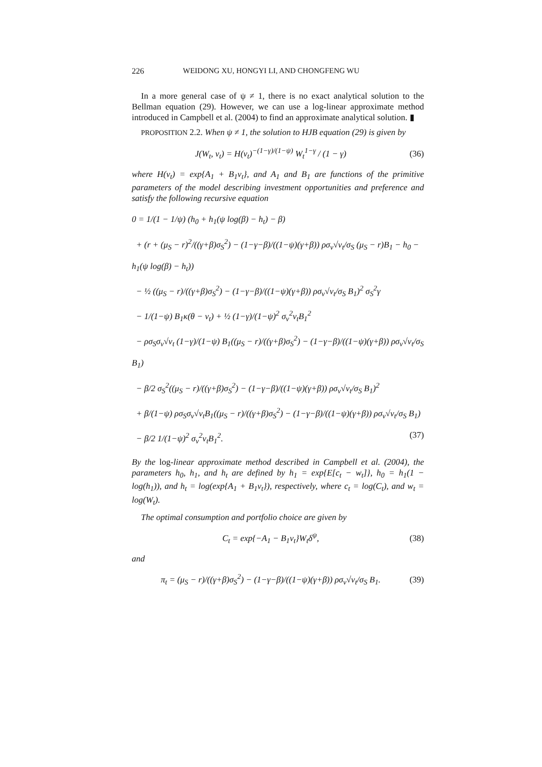226 WEIDONG XU, HONGYI LI, AND CHONGFENG WU
In a more general case of ψ ≠ 1, there is no exact analytical solution to the Bellman equation (29). However, we can use a log-linear approximate method introduced in Campbell et al. (2004) to find an approximate analytical solution. ▮
PROPOSITION 2.2. When ψ ≠ 1, the solution to HJB equation (29) is given by
J(W<sub>t</sub>, v<sub>t</sub>) = H(v<sub>t</sub>)<sup>−(1−γ)/(1−ψ)</sup> W<sub>t</sub><sup>1−γ</sup> / (1 − γ) (36)
where H(v<sub>t</sub>) = exp{A<sub>1</sub> + B<sub>1</sub>v<sub>t</sub>}, and A<sub>1</sub> and B<sub>1</sub> are functions of the primitive parameters of the model describing investment opportunities and preference and satisfy the following recursive equation
0 = 1/(1 − 1/ψ) (h<sub>0</sub> + h<sub>1</sub>(ψ log(β) − h<sub>t</sub>) − β)
+ (r + (μ<sub>S</sub> − r)<sup>2</sup>/((γ+β)σ<sub>S</sub><sup>2</sup>) − (1−γ−β)/((1−ψ)(γ+β)) ρσ<sub>v</sub>√v<sub>t</sub>/σ<sub>S</sub> (μ<sub>S</sub> − r)B<sub>1</sub> − h<sub>0</sub> − h<sub>1</sub>(ψ log(β) − h<sub>t</sub>))
− ½ ((μ<sub>S</sub> − r)/((γ+β)σ<sub>S</sub><sup>2</sup>) − (1−γ−β)/((1−ψ)(γ+β)) ρσ<sub>v</sub>√v<sub>t</sub>/σ<sub>S</sub> B<sub>1</sub>)<sup>2</sup> σ<sub>S</sub><sup>2</sup>γ
− 1/(1−ψ) B<sub>1</sub>κ(θ − v<sub>t</sub>) + ½ (1−γ)/(1−ψ)<sup>2</sup> σ<sub>v</sub><sup>2</sup>v<sub>t</sub>B<sub>1</sub><sup>2</sup>
− ρσ<sub>S</sub>σ<sub>v</sub>√v<sub>t</sub> (1−γ)/(1−ψ) B<sub>1</sub>((μ<sub>S</sub> − r)/((γ+β)σ<sub>S</sub><sup>2</sup>) − (1−γ−β)/((1−ψ)(γ+β)) ρσ<sub>v</sub>√v<sub>t</sub>/σ<sub>S</sub> B<sub>1</sub>)
− β/2 σ<sub>S</sub><sup>2</sup>((μ<sub>S</sub> − r)/((γ+β)σ<sub>S</sub><sup>2</sup>) − (1−γ−β)/((1−ψ)(γ+β)) ρσ<sub>v</sub>√v<sub>t</sub>/σ<sub>S</sub> B<sub>1</sub>)<sup>2</sup>
+ β/(1−ψ) ρσ<sub>S</sub>σ<sub>v</sub>√v<sub>t</sub>B<sub>1</sub>((μ<sub>S</sub> − r)/((γ+β)σ<sub>S</sub><sup>2</sup>) − (1−γ−β)/((1−ψ)(γ+β)) ρσ<sub>v</sub>√v<sub>t</sub>/σ<sub>S</sub> B<sub>1</sub>)
− β/2 1/(1−ψ)<sup>2</sup> σ<sub>v</sub><sup>2</sup>v<sub>t</sub>B<sub>1</sub><sup>2</sup>. (37)
By the log-linear approximate method described in Campbell et al. (2004), the parameters h<sub>0</sub>, h<sub>1</sub>, and h<sub>t</sub> are defined by h<sub>1</sub> = exp{E[c<sub>t</sub> − w<sub>t</sub>]}, h<sub>0</sub> = h<sub>1</sub>(1 − log(h<sub>1</sub>)), and h<sub>t</sub> = log(exp{A<sub>1</sub> + B<sub>1</sub>v<sub>t</sub>}), respectively, where c<sub>t</sub> = log(C<sub>t</sub>), and w<sub>t</sub> = log(W<sub>t</sub>).
The optimal consumption and portfolio choice are given by
C<sub>t</sub> = exp{−A<sub>1</sub> − B<sub>1</sub>v<sub>t</sub>}W<sub>t</sub>δ<sup>ψ</sup>, (38)
and
π<sub>t</sub> = (μ<sub>S</sub> − r)/((γ+β)σ<sub>S</sub><sup>2</sup>) − (1−γ−β)/((1−ψ)(γ+β)) ρσ<sub>v</sub>√v<sub>t</sub>/σ<sub>S</sub> B<sub>1</sub>. (39)